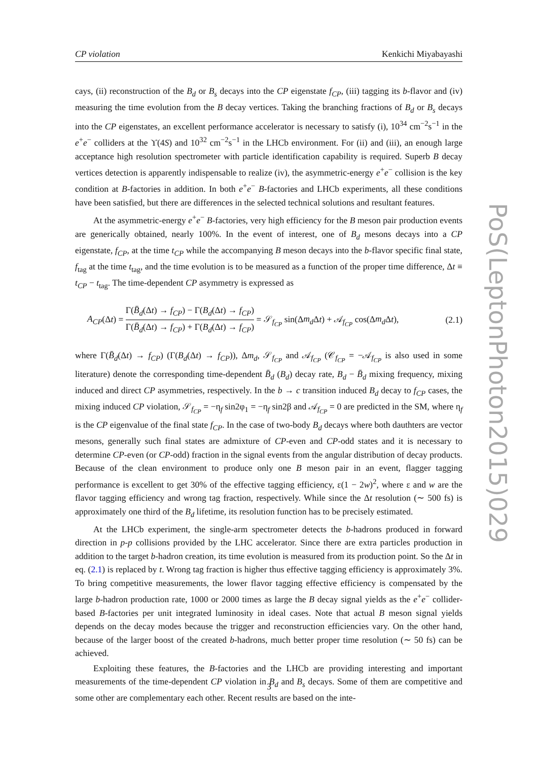CP violation Kenkichi Miyabayashi
cays, (ii) reconstruction of the B<sub>d</sub> or B<sub>s</sub> decays into the CP eigenstate f<sub>CP</sub>, (iii) tagging its b-flavor and (iv) measuring the time evolution from the B decay vertices. Taking the branching fractions of B<sub>d</sub> or B<sub>s</sub> decays into the CP eigenstates, an excellent performance accelerator is necessary to satisfy (i), 10<sup>34</sup> cm<sup>−2</sup>s<sup>−1</sup> in the e<sup>+</sup>e<sup>−</sup> colliders at the ϒ(4S) and 10<sup>32</sup> cm<sup>−2</sup>s<sup>−1</sup> in the LHCb environment. For (ii) and (iii), an enough large acceptance high resolution spectrometer with particle identification capability is required. Superb B decay vertices detection is apparently indispensable to realize (iv), the asymmetric-energy e<sup>+</sup>e<sup>−</sup> collision is the key condition at B-factories in addition. In both e<sup>+</sup>e<sup>−</sup> B-factories and LHCb experiments, all these conditions have been satisfied, but there are differences in the selected technical solutions and resultant features.
At the asymmetric-energy e<sup>+</sup>e<sup>−</sup> B-factories, very high efficiency for the B meson pair production events are generically obtained, nearly 100%. In the event of interest, one of B<sub>d</sub> mesons decays into a CP eigenstate, f<sub>CP</sub>, at the time t<sub>CP</sub> while the accompanying B meson decays into the b-flavor specific final state, f<sub>tag</sub> at the time t<sub>tag</sub>, and the time evolution is to be measured as a function of the proper time difference, Δt ≡ t<sub>CP</sub> − t<sub>tag</sub>. The time-dependent CP asymmetry is expressed as
A<sub>CP</sub>(Δt) = Γ(B̄<sub>d</sub>(Δt) → f<sub>CP</sub>) − Γ(B<sub>d</sub>(Δt) → f<sub>CP</sub>) Γ(B̄<sub>d</sub>(Δt) → f<sub>CP</sub>) + Γ(B<sub>d</sub>(Δt) → f<sub>CP</sub>) = 𝒮<sub>f<sub>CP</sub></sub> sin(Δm<sub>d</sub> Δt) + 𝒜<sub>f<sub>CP</sub></sub> cos(Δm<sub>d</sub> Δt), (2.1)
where Γ(B̄<sub>d</sub>(Δt) → f<sub>CP</sub>) (Γ(B<sub>d</sub>(Δt) → f<sub>CP</sub>)), Δm<sub>d</sub>, 𝒮<sub>f<sub>CP</sub></sub> and 𝒜<sub>f<sub>CP</sub></sub> (𝒞<sub>f<sub>CP</sub></sub> = −𝒜<sub>f<sub>CP</sub></sub> is also used in some literature) denote the corresponding time-dependent B̄<sub>d</sub> (B<sub>d</sub>) decay rate, B<sub>d</sub> − B̄<sub>d</sub> mixing frequency, mixing induced and direct CP asymmetries, respectively. In the b → c transition induced B<sub>d</sub> decay to f<sub>CP</sub> cases, the mixing induced CP violation, 𝒮<sub>f<sub>CP</sub></sub> = −η<sub>f</sub> sin2φ<sub>1</sub> = −η<sub>f</sub> sin2β and 𝒜<sub>f<sub>CP</sub></sub> = 0 are predicted in the SM, where η<sub>f</sub> is the CP eigenvalue of the final state f<sub>CP</sub>. In the case of two-body B<sub>d</sub> decays where both dauthters are vector mesons, generally such final states are admixture of CP-even and CP-odd states and it is necessary to determine CP-even (or CP-odd) fraction in the signal events from the angular distribution of decay products. Because of the clean environment to produce only one B meson pair in an event, flagger tagging performance is excellent to get 30% of the effective tagging efficiency, ε(1 − 2w)<sup>2</sup>, where ε and w are the flavor tagging efficiency and wrong tag fraction, respectively. While since the Δt resolution (∼ 500 fs) is approximately one third of the B<sub>d</sub> lifetime, its resolution function has to be precisely estimated.
At the LHCb experiment, the single-arm spectrometer detects the b-hadrons produced in forward direction in p-p collisions provided by the LHC accelerator. Since there are extra particles production in addition to the target b-hadron creation, its time evolution is measured from its production point. So the Δt in eq. (2.1) is replaced by t. Wrong tag fraction is higher thus effective tagging efficiency is approximately 3%. To bring competitive measurements, the lower flavor tagging effective efficiency is compensated by the large b-hadron production rate, 1000 or 2000 times as large the B decay signal yields as the e<sup>+</sup>e<sup>−</sup> collider-based B-factories per unit integrated luminosity in ideal cases. Note that actual B meson signal yields depends on the decay modes because the trigger and reconstruction efficiencies vary. On the other hand, because of the larger boost of the created b-hadrons, much better proper time resolution (∼ 50 fs) can be achieved.
Exploiting these features, the B-factories and the LHCb are providing interesting and important measurements of the time-dependent CP violation in B<sub>d</sub> and B<sub>s</sub> decays. Some of them are competitive and some other are complementary each other. Recent results are based on the inte-
PoS(LeptonPhoton2015)029
3